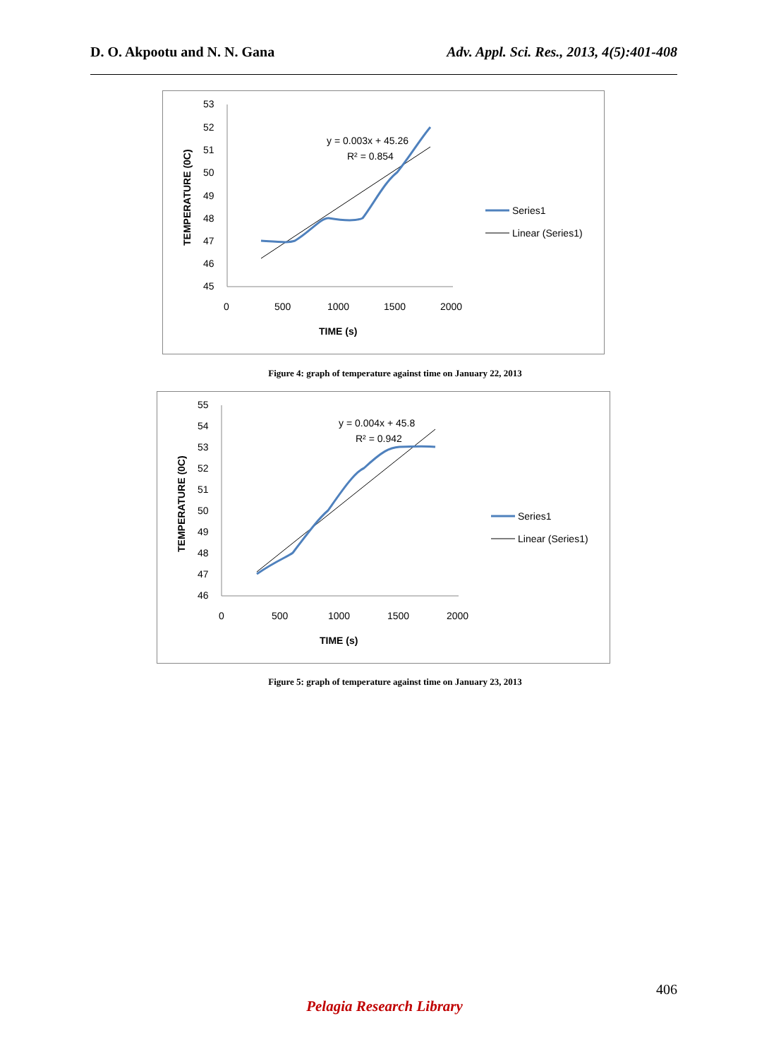D. O. Akpootu and N. N. Gana Adv. Appl. Sci. Res., 2013, 4(5):401-408
53
52
51
50
49
48
47
46
45
0
500
1000
1500
2000
TIME (s)
TEMPERATURE (0C)
y = 0.003x + 45.26
R² = 0.854
Series1
Linear (Series1)
Figure 4: graph of temperature against time on January 22, 2013
55
54
53
52
51
50
49
48
47
46
0
500
1000
1500
2000
TIME (s)
TEMPERATURE (0C)
y = 0.004x + 45.8
R² = 0.942
Series1
Linear (Series1)
Figure 5: graph of temperature against time on January 23, 2013
406
Pelagia Research Library